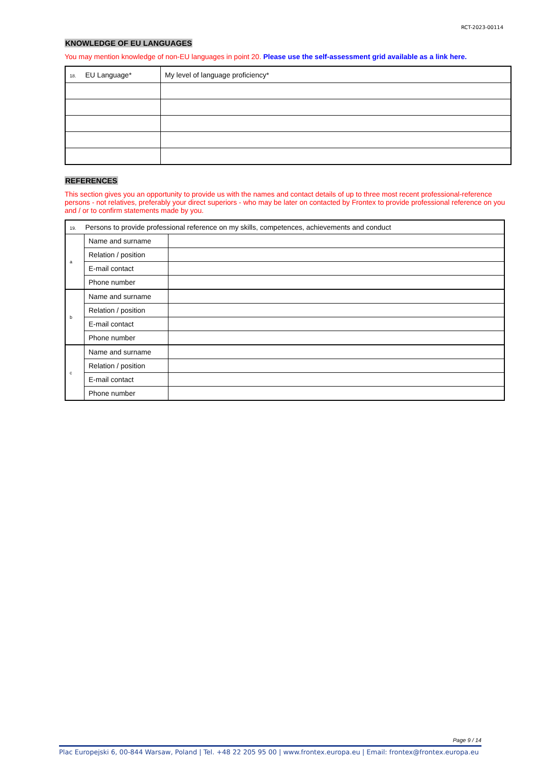RCT-2023-00114
KNOWLEDGE OF EU LANGUAGES
You may mention knowledge of non-EU languages in point 20. Please use the self-assessment grid available as a link here.
| 18. EU Language* | My level of language proficiency* |
REFERENCES
This section gives you an opportunity to provide us with the names and contact details of up to three most recent professional-reference persons - not relatives, preferably your direct superiors - who may be later on contacted by Frontex to provide professional reference on you and / or to confirm statements made by you.
| 19. Persons to provide professional reference on my skills, competences, achievements and conduct | | |
| a | Name and surname | |
| | Relation / position | |
| | E-mail contact | |
| | Phone number | |
| b | Name and surname | |
| | Relation / position | |
| | E-mail contact | |
| | Phone number | |
| c | Name and surname | |
| | Relation / position | |
| | E-mail contact | |
| | Phone number | |
Page 9 / 14
Plac Europejski 6, 00-844 Warsaw, Poland | Tel. +48 22 205 95 00 | www.frontex.europa.eu | Email: frontex@frontex.europa.eu